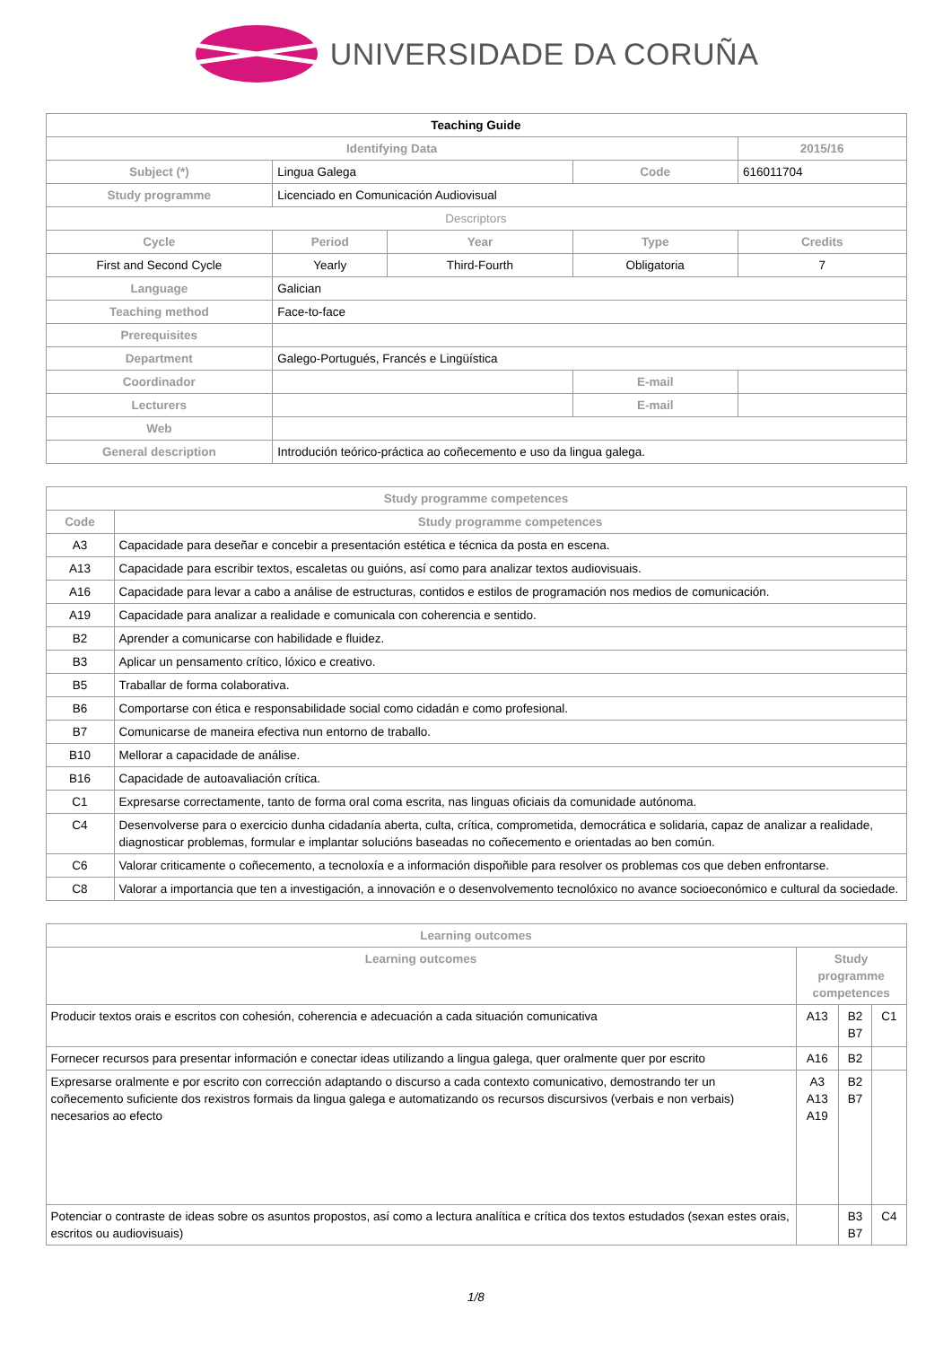UNIVERSIDADE DA CORUÑA
| Teaching Guide | | | | | |
| --- | --- | --- | --- | --- | --- |
| Identifying Data | | | | | 2015/16 |
| Subject (*) | Lingua Galega | | Code | 616011704 | |
| Study programme | Licenciado en Comunicación Audiovisual | | | | |
| Descriptors | | | | | |
| Cycle | Period | Year | Type | | Credits |
| First and Second Cycle | Yearly | Third-Fourth | Obligatoria | | 7 |
| Language | Galician | | | | |
| Teaching method | Face-to-face | | | | |
| Prerequisites | | | | | |
| Department | Galego-Portugués, Francés e Lingüística | | | | |
| Coordinador | | | E-mail | | |
| Lecturers | | | E-mail | | |
| Web | | | | | |
| General description | Introdución teórico-práctica ao coñecemento e uso da lingua galega. | | | | |
| Study programme competences | |
| --- | --- |
| Code | Study programme competences |
| A3 | Capacidade para deseñar e concebir a presentación estética e técnica da posta en escena. |
| A13 | Capacidade para escribir textos, escaletas ou guións, así como para analizar textos audiovisuais. |
| A16 | Capacidade para levar a cabo a análise de estructuras, contidos e estilos de programación nos medios de comunicación. |
| A19 | Capacidade para analizar a realidade e comunicala con coherencia e sentido. |
| B2 | Aprender a comunicarse con habilidade e fluidez. |
| B3 | Aplicar un pensamento crítico, lóxico e creativo. |
| B5 | Traballar de forma colaborativa. |
| B6 | Comportarse con ética e responsabilidade social como cidadán e como profesional. |
| B7 | Comunicarse de maneira efectiva nun entorno de traballo. |
| B10 | Mellorar a capacidade de análise. |
| B16 | Capacidade de autoavaliación crítica. |
| C1 | Expresarse correctamente, tanto de forma oral coma escrita, nas linguas oficiais da comunidade autónoma. |
| C4 | Desenvolverse para o exercicio dunha cidadanía aberta, culta, crítica, comprometida, democrática e solidaria, capaz de analizar a realidade, diagnosticar problemas, formular e implantar solucións baseadas no coñecemento e orientadas ao ben común. |
| C6 | Valorar criticamente o coñecemento, a tecnoloxía e a información dispoñible para resolver os problemas cos que deben enfrontarse. |
| C8 | Valorar a importancia que ten a investigación, a innovación e o desenvolvemento tecnolóxico no avance socioeconómico e cultural da sociedade. |
| Learning outcomes | | | |
| --- | --- | --- | --- |
| Learning outcomes | Study programme competences | | |
| Producir textos orais e escritos con cohesión, coherencia e adecuación a cada situación comunicativa | A13 | B2 B7 | C1 |
| Fornecer recursos para presentar información e conectar ideas utilizando a lingua galega, quer oralmente quer por escrito | A16 | B2 | |
| Expresarse oralmente e por escrito con corrección adaptando o discurso a cada contexto comunicativo, demostrando ter un coñecemento suficiente dos rexistros formais da lingua galega e automatizando os recursos discursivos (verbais e non verbais) necesarios ao efecto | A3 A13 A19 | B2 B7 | |
| Potenciar o contraste de ideas sobre os asuntos propostos, así como a lectura analítica e crítica dos textos estudados (sexan estes orais, escritos ou audiovisuais) | | B3 B7 | C4 |
1/8